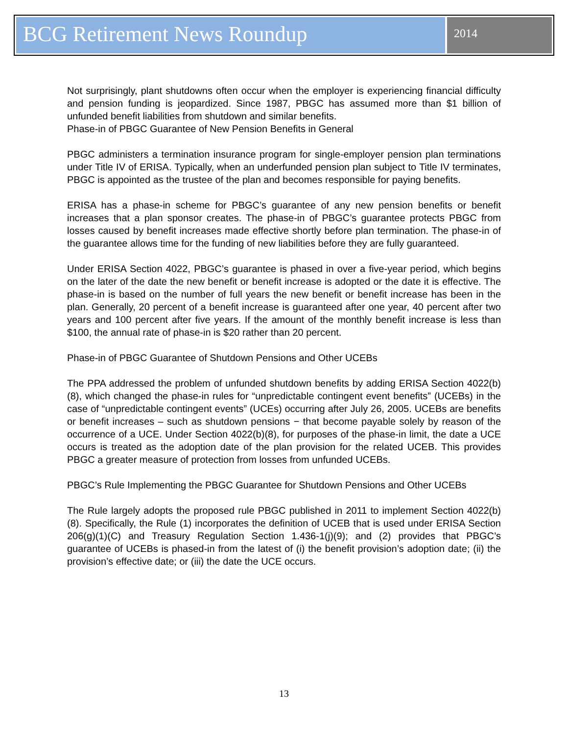BCG Retirement News Roundup
2014
Not surprisingly, plant shutdowns often occur when the employer is experiencing financial difficulty and pension funding is jeopardized. Since 1987, PBGC has assumed more than $1 billion of unfunded benefit liabilities from shutdown and similar benefits.
Phase-in of PBGC Guarantee of New Pension Benefits in General
PBGC administers a termination insurance program for single-employer pension plan terminations under Title IV of ERISA. Typically, when an underfunded pension plan subject to Title IV terminates, PBGC is appointed as the trustee of the plan and becomes responsible for paying benefits.
ERISA has a phase-in scheme for PBGC’s guarantee of any new pension benefits or benefit increases that a plan sponsor creates. The phase-in of PBGC’s guarantee protects PBGC from losses caused by benefit increases made effective shortly before plan termination. The phase-in of the guarantee allows time for the funding of new liabilities before they are fully guaranteed.
Under ERISA Section 4022, PBGC’s guarantee is phased in over a five-year period, which begins on the later of the date the new benefit or benefit increase is adopted or the date it is effective. The phase-in is based on the number of full years the new benefit or benefit increase has been in the plan. Generally, 20 percent of a benefit increase is guaranteed after one year, 40 percent after two years and 100 percent after five years. If the amount of the monthly benefit increase is less than $100, the annual rate of phase-in is $20 rather than 20 percent.
Phase-in of PBGC Guarantee of Shutdown Pensions and Other UCEBs
The PPA addressed the problem of unfunded shutdown benefits by adding ERISA Section 4022(b)(8), which changed the phase-in rules for “unpredictable contingent event benefits” (UCEBs) in the case of “unpredictable contingent events” (UCEs) occurring after July 26, 2005. UCEBs are benefits or benefit increases – such as shutdown pensions − that become payable solely by reason of the occurrence of a UCE. Under Section 4022(b)(8), for purposes of the phase-in limit, the date a UCE occurs is treated as the adoption date of the plan provision for the related UCEB. This provides PBGC a greater measure of protection from losses from unfunded UCEBs.
PBGC’s Rule Implementing the PBGC Guarantee for Shutdown Pensions and Other UCEBs
The Rule largely adopts the proposed rule PBGC published in 2011 to implement Section 4022(b)(8). Specifically, the Rule (1) incorporates the definition of UCEB that is used under ERISA Section 206(g)(1)(C) and Treasury Regulation Section 1.436-1(j)(9); and (2) provides that PBGC’s guarantee of UCEBs is phased-in from the latest of (i) the benefit provision’s adoption date; (ii) the provision’s effective date; or (iii) the date the UCE occurs.
13